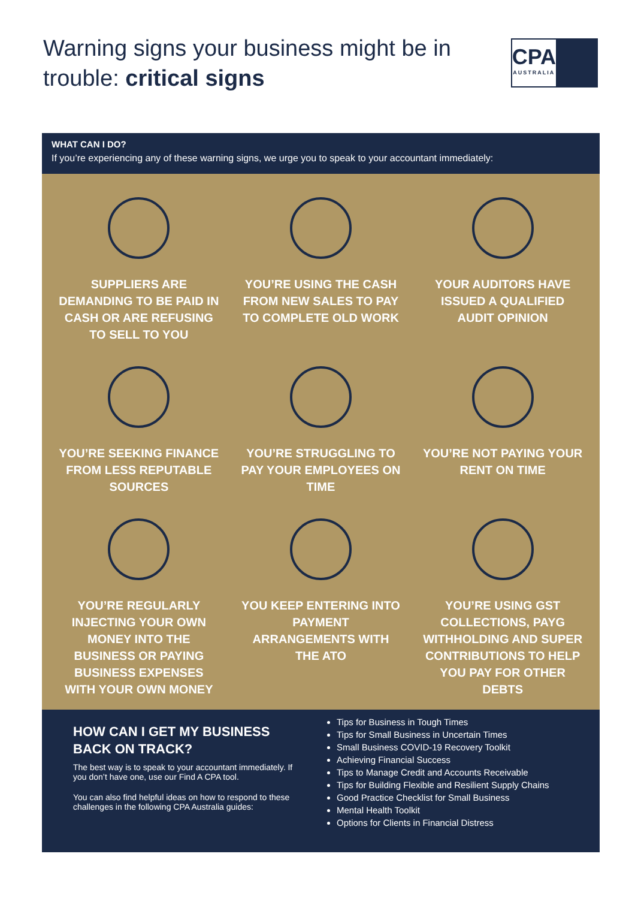Warning signs your business might be in trouble: critical signs
CPA
AUSTRALIA
WHAT CAN I DO?
If you’re experiencing any of these warning signs, we urge you to speak to your accountant immediately:
SUPPLIERS ARE DEMANDING TO BE PAID IN CASH OR ARE REFUSING TO SELL TO YOU
YOU’RE USING THE CASH FROM NEW SALES TO PAY TO COMPLETE OLD WORK
YOUR AUDITORS HAVE ISSUED A QUALIFIED AUDIT OPINION
YOU’RE SEEKING FINANCE FROM LESS REPUTABLE SOURCES
YOU’RE STRUGGLING TO PAY YOUR EMPLOYEES ON TIME
YOU’RE NOT PAYING YOUR RENT ON TIME
YOU’RE REGULARLY INJECTING YOUR OWN MONEY INTO THE BUSINESS OR PAYING BUSINESS EXPENSES WITH YOUR OWN MONEY
YOU KEEP ENTERING INTO PAYMENT ARRANGEMENTS WITH THE ATO
YOU’RE USING GST COLLECTIONS, PAYG WITHHOLDING AND SUPER CONTRIBUTIONS TO HELP YOU PAY FOR OTHER DEBTS
HOW CAN I GET MY BUSINESS BACK ON TRACK?
The best way is to speak to your accountant immediately. If you don’t have one, use our Find A CPA tool.
You can also find helpful ideas on how to respond to these challenges in the following CPA Australia guides:
Tips for Business in Tough Times
Tips for Small Business in Uncertain Times
Small Business COVID-19 Recovery Toolkit
Achieving Financial Success
Tips to Manage Credit and Accounts Receivable
Tips for Building Flexible and Resilient Supply Chains
Good Practice Checklist for Small Business
Mental Health Toolkit
Options for Clients in Financial Distress